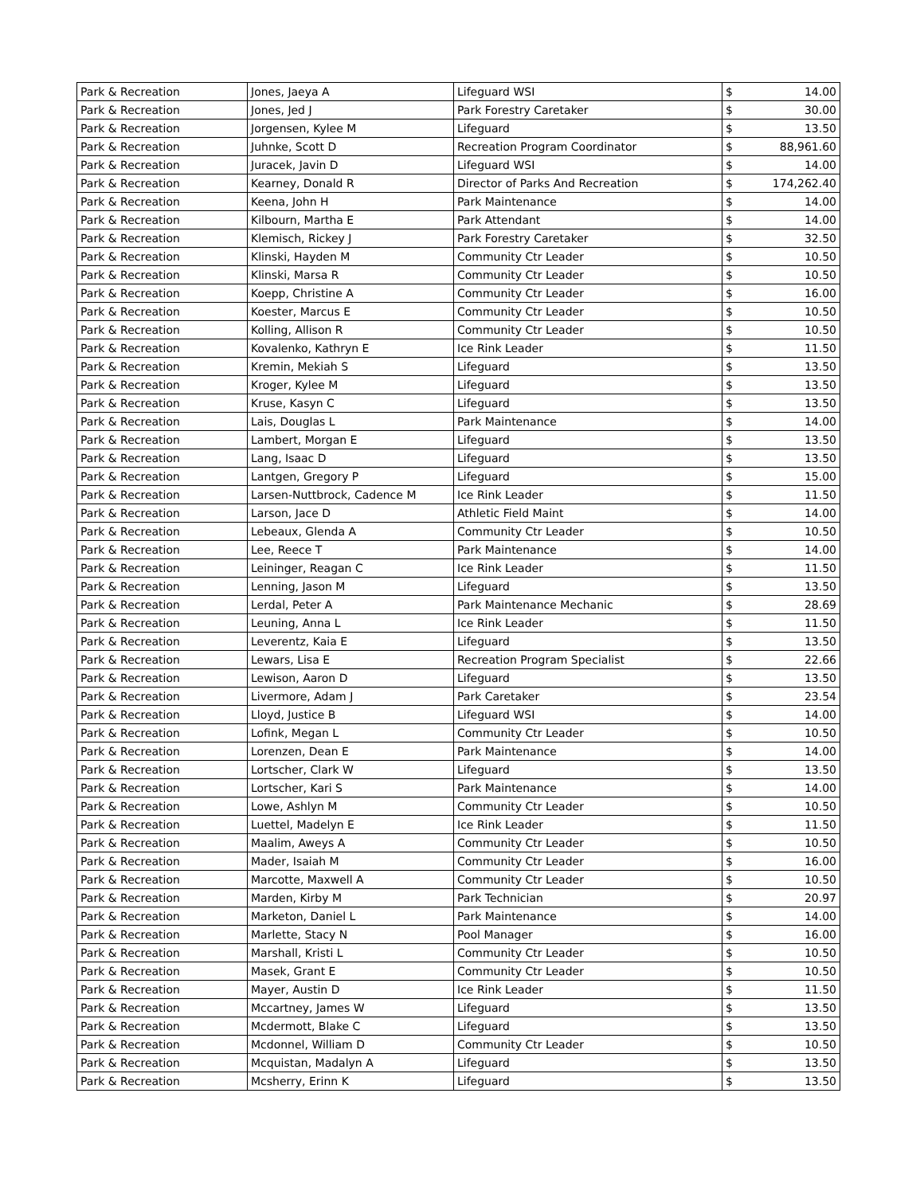| Park & Recreation | Jones, Jaeya A | Lifeguard WSI | $ | 14.00 |
| Park & Recreation | Jones, Jed J | Park Forestry Caretaker | $ | 30.00 |
| Park & Recreation | Jorgensen, Kylee M | Lifeguard | $ | 13.50 |
| Park & Recreation | Juhnke, Scott D | Recreation Program Coordinator | $ | 88,961.60 |
| Park & Recreation | Juracek, Javin D | Lifeguard WSI | $ | 14.00 |
| Park & Recreation | Kearney, Donald R | Director of Parks And Recreation | $ | 174,262.40 |
| Park & Recreation | Keena, John H | Park Maintenance | $ | 14.00 |
| Park & Recreation | Kilbourn, Martha E | Park Attendant | $ | 14.00 |
| Park & Recreation | Klemisch, Rickey J | Park Forestry Caretaker | $ | 32.50 |
| Park & Recreation | Klinski, Hayden M | Community Ctr Leader | $ | 10.50 |
| Park & Recreation | Klinski, Marsa R | Community Ctr Leader | $ | 10.50 |
| Park & Recreation | Koepp, Christine A | Community Ctr Leader | $ | 16.00 |
| Park & Recreation | Koester, Marcus E | Community Ctr Leader | $ | 10.50 |
| Park & Recreation | Kolling, Allison R | Community Ctr Leader | $ | 10.50 |
| Park & Recreation | Kovalenko, Kathryn E | Ice Rink Leader | $ | 11.50 |
| Park & Recreation | Kremin, Mekiah S | Lifeguard | $ | 13.50 |
| Park & Recreation | Kroger, Kylee M | Lifeguard | $ | 13.50 |
| Park & Recreation | Kruse, Kasyn C | Lifeguard | $ | 13.50 |
| Park & Recreation | Lais, Douglas L | Park Maintenance | $ | 14.00 |
| Park & Recreation | Lambert, Morgan E | Lifeguard | $ | 13.50 |
| Park & Recreation | Lang, Isaac D | Lifeguard | $ | 13.50 |
| Park & Recreation | Lantgen, Gregory P | Lifeguard | $ | 15.00 |
| Park & Recreation | Larsen-Nuttbrock, Cadence M | Ice Rink Leader | $ | 11.50 |
| Park & Recreation | Larson, Jace D | Athletic Field Maint | $ | 14.00 |
| Park & Recreation | Lebeaux, Glenda A | Community Ctr Leader | $ | 10.50 |
| Park & Recreation | Lee, Reece T | Park Maintenance | $ | 14.00 |
| Park & Recreation | Leininger, Reagan C | Ice Rink Leader | $ | 11.50 |
| Park & Recreation | Lenning, Jason M | Lifeguard | $ | 13.50 |
| Park & Recreation | Lerdal, Peter A | Park Maintenance Mechanic | $ | 28.69 |
| Park & Recreation | Leuning, Anna L | Ice Rink Leader | $ | 11.50 |
| Park & Recreation | Leverentz, Kaia E | Lifeguard | $ | 13.50 |
| Park & Recreation | Lewars, Lisa E | Recreation Program Specialist | $ | 22.66 |
| Park & Recreation | Lewison, Aaron D | Lifeguard | $ | 13.50 |
| Park & Recreation | Livermore, Adam J | Park Caretaker | $ | 23.54 |
| Park & Recreation | Lloyd, Justice B | Lifeguard WSI | $ | 14.00 |
| Park & Recreation | Lofink, Megan L | Community Ctr Leader | $ | 10.50 |
| Park & Recreation | Lorenzen, Dean E | Park Maintenance | $ | 14.00 |
| Park & Recreation | Lortscher, Clark W | Lifeguard | $ | 13.50 |
| Park & Recreation | Lortscher, Kari S | Park Maintenance | $ | 14.00 |
| Park & Recreation | Lowe, Ashlyn M | Community Ctr Leader | $ | 10.50 |
| Park & Recreation | Luettel, Madelyn E | Ice Rink Leader | $ | 11.50 |
| Park & Recreation | Maalim, Aweys A | Community Ctr Leader | $ | 10.50 |
| Park & Recreation | Mader, Isaiah M | Community Ctr Leader | $ | 16.00 |
| Park & Recreation | Marcotte, Maxwell A | Community Ctr Leader | $ | 10.50 |
| Park & Recreation | Marden, Kirby M | Park Technician | $ | 20.97 |
| Park & Recreation | Marketon, Daniel L | Park Maintenance | $ | 14.00 |
| Park & Recreation | Marlette, Stacy N | Pool Manager | $ | 16.00 |
| Park & Recreation | Marshall, Kristi L | Community Ctr Leader | $ | 10.50 |
| Park & Recreation | Masek, Grant E | Community Ctr Leader | $ | 10.50 |
| Park & Recreation | Mayer, Austin D | Ice Rink Leader | $ | 11.50 |
| Park & Recreation | Mccartney, James W | Lifeguard | $ | 13.50 |
| Park & Recreation | Mcdermott, Blake C | Lifeguard | $ | 13.50 |
| Park & Recreation | Mcdonnel, William D | Community Ctr Leader | $ | 10.50 |
| Park & Recreation | Mcquistan, Madalyn A | Lifeguard | $ | 13.50 |
| Park & Recreation | Mcsherry, Erinn K | Lifeguard | $ | 13.50 |